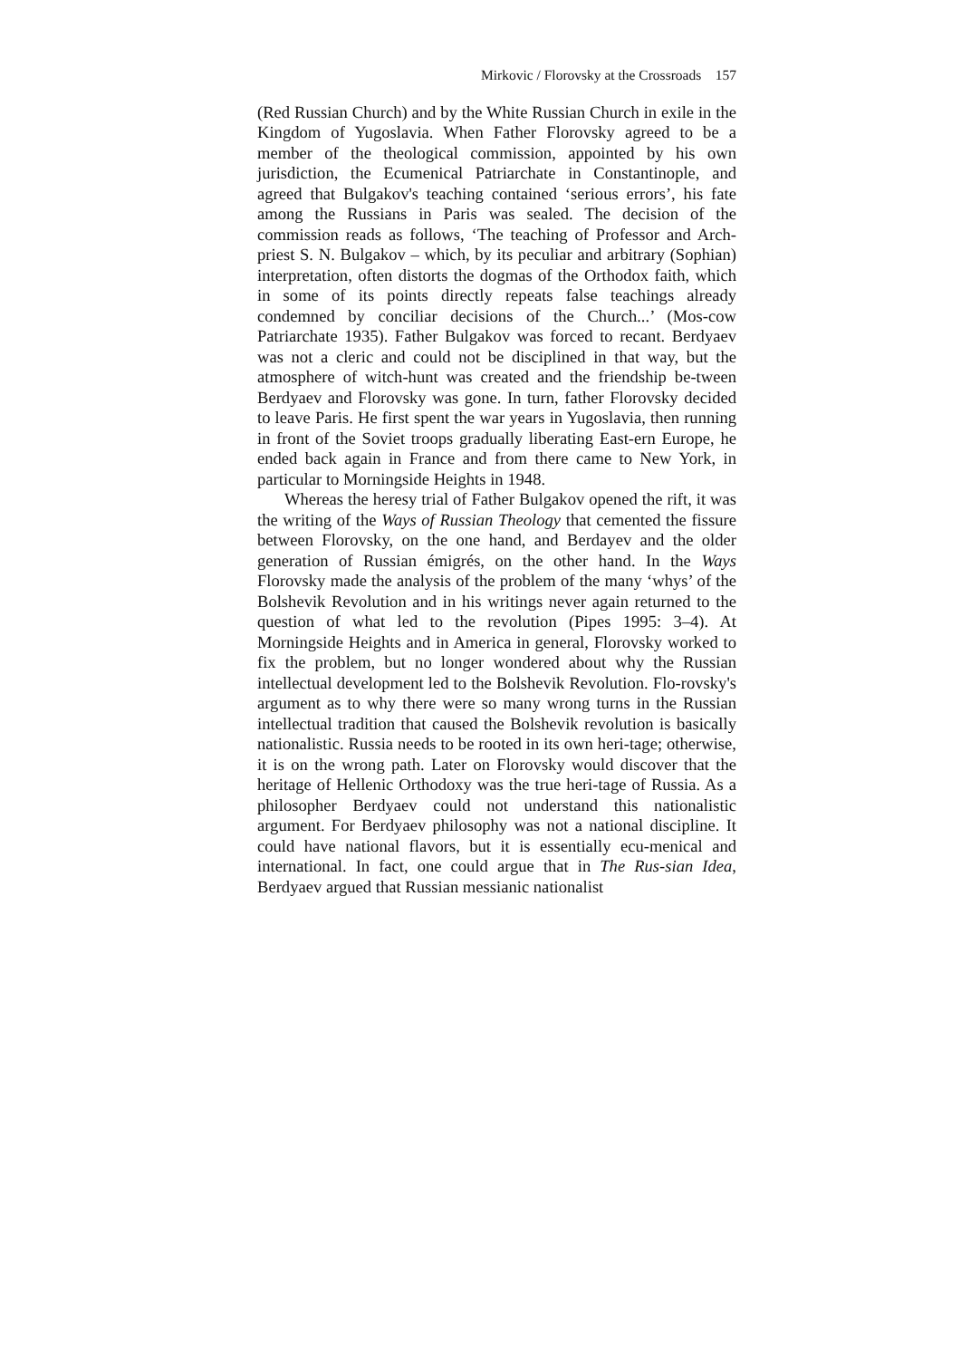Mirkovic / Florovsky at the Crossroads 157
(Red Russian Church) and by the White Russian Church in exile in the Kingdom of Yugoslavia. When Father Florovsky agreed to be a member of the theological commission, appointed by his own jurisdiction, the Ecumenical Patriarchate in Constantinople, and agreed that Bulgakov's teaching contained ‘serious errors’, his fate among the Russians in Paris was sealed. The decision of the commission reads as follows, ‘The teaching of Professor and Arch-priest S. N. Bulgakov – which, by its peculiar and arbitrary (Sophian) interpretation, often distorts the dogmas of the Orthodox faith, which in some of its points directly repeats false teachings already condemned by conciliar decisions of the Church...’ (Mos-cow Patriarchate 1935). Father Bulgakov was forced to recant. Berdyaev was not a cleric and could not be disciplined in that way, but the atmosphere of witch-hunt was created and the friendship be-tween Berdyaev and Florovsky was gone. In turn, father Florovsky decided to leave Paris. He first spent the war years in Yugoslavia, then running in front of the Soviet troops gradually liberating East-ern Europe, he ended back again in France and from there came to New York, in particular to Morningside Heights in 1948.
Whereas the heresy trial of Father Bulgakov opened the rift, it was the writing of the Ways of Russian Theology that cemented the fissure between Florovsky, on the one hand, and Berdayev and the older generation of Russian émigrés, on the other hand. In the Ways Florovsky made the analysis of the problem of the many ‘whys’ of the Bolshevik Revolution and in his writings never again returned to the question of what led to the revolution (Pipes 1995: 3–4). At Morningside Heights and in America in general, Florovsky worked to fix the problem, but no longer wondered about why the Russian intellectual development led to the Bolshevik Revolution. Flo-rovsky's argument as to why there were so many wrong turns in the Russian intellectual tradition that caused the Bolshevik revolution is basically nationalistic. Russia needs to be rooted in its own heri-tage; otherwise, it is on the wrong path. Later on Florovsky would discover that the heritage of Hellenic Orthodoxy was the true heri-tage of Russia. As a philosopher Berdyaev could not understand this nationalistic argument. For Berdyaev philosophy was not a national discipline. It could have national flavors, but it is essentially ecu-menical and international. In fact, one could argue that in The Rus-sian Idea, Berdyaev argued that Russian messianic nationalist